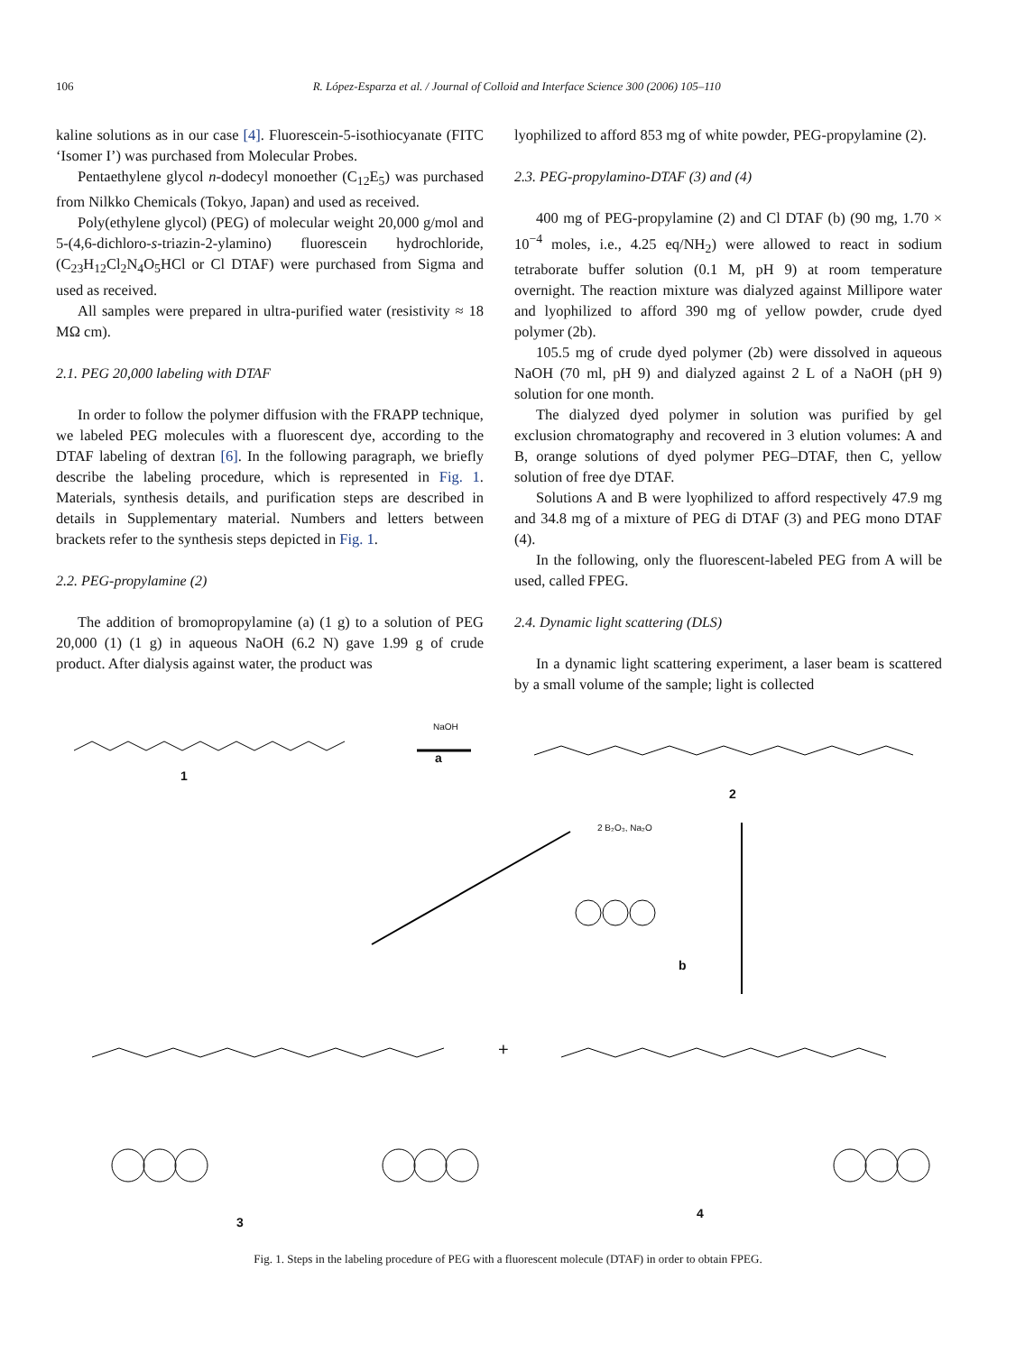106 R. López-Esparza et al. / Journal of Colloid and Interface Science 300 (2006) 105–110
kaline solutions as in our case [4]. Fluorescein-5-isothiocyanate (FITC ‘Isomer I’) was purchased from Molecular Probes.
Pentaethylene glycol n-dodecyl monoether (C<sub>12</sub>E<sub>5</sub>) was purchased from Nilkko Chemicals (Tokyo, Japan) and used as received.
Poly(ethylene glycol) (PEG) of molecular weight 20,000 g/mol and 5-(4,6-dichloro-s-triazin-2-ylamino) fluorescein hydrochloride, (C<sub>23</sub>H<sub>12</sub>Cl<sub>2</sub>N<sub>4</sub>O<sub>5</sub>HCl or Cl DTAF) were purchased from Sigma and used as received.
All samples were prepared in ultra-purified water (resistivity ≈ 18 MΩ cm).
2.1. PEG 20,000 labeling with DTAF
In order to follow the polymer diffusion with the FRAPP technique, we labeled PEG molecules with a fluorescent dye, according to the DTAF labeling of dextran [6]. In the following paragraph, we briefly describe the labeling procedure, which is represented in Fig. 1. Materials, synthesis details, and purification steps are described in details in Supplementary material. Numbers and letters between brackets refer to the synthesis steps depicted in Fig. 1.
2.2. PEG-propylamine (2)
The addition of bromopropylamine (a) (1 g) to a solution of PEG 20,000 (1) (1 g) in aqueous NaOH (6.2 N) gave 1.99 g of crude product. After dialysis against water, the product was
lyophilized to afford 853 mg of white powder, PEG-propylamine (2).
2.3. PEG-propylamino-DTAF (3) and (4)
400 mg of PEG-propylamine (2) and Cl DTAF (b) (90 mg, 1.70 × 10<sup>−4</sup> moles, i.e., 4.25 eq/NH<sub>2</sub>) were allowed to react in sodium tetraborate buffer solution (0.1 M, pH 9) at room temperature overnight. The reaction mixture was dialyzed against Millipore water and lyophilized to afford 390 mg of yellow powder, crude dyed polymer (2b).
105.5 mg of crude dyed polymer (2b) were dissolved in aqueous NaOH (70 ml, pH 9) and dialyzed against 2 L of a NaOH (pH 9) solution for one month.
The dialyzed dyed polymer in solution was purified by gel exclusion chromatography and recovered in 3 elution volumes: A and B, orange solutions of dyed polymer PEG–DTAF, then C, yellow solution of free dye DTAF.
Solutions A and B were lyophilized to afford respectively 47.9 mg and 34.8 mg of a mixture of PEG di DTAF (3) and PEG mono DTAF (4).
In the following, only the fluorescent-labeled PEG from A will be used, called FPEG.
2.4. Dynamic light scattering (DLS)
In a dynamic light scattering experiment, a laser beam is scattered by a small volume of the sample; light is collected
1
a
NaOH
2
2 B₂O₃, Na₂O
b
+
3
4
Fig. 1. Steps in the labeling procedure of PEG with a fluorescent molecule (DTAF) in order to obtain FPEG.